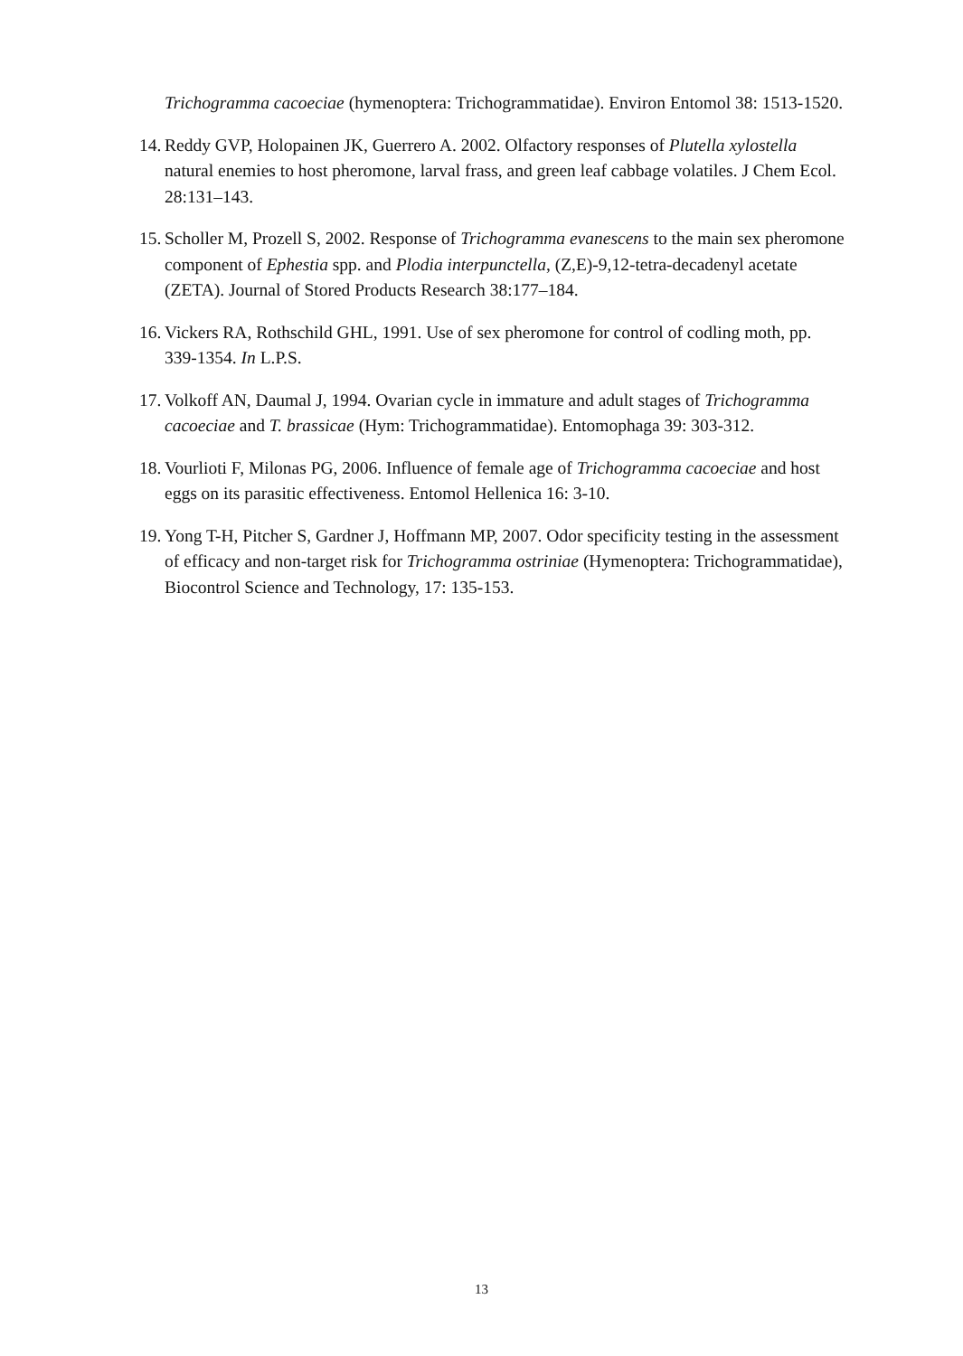Trichogramma cacoeciae (hymenoptera: Trichogrammatidae). Environ Entomol 38: 1513-1520.
14. Reddy GVP, Holopainen JK, Guerrero A. 2002. Olfactory responses of Plutella xylostella natural enemies to host pheromone, larval frass, and green leaf cabbage volatiles. J Chem Ecol. 28:131–143.
15. Scholler M, Prozell S, 2002. Response of Trichogramma evanescens to the main sex pheromone component of Ephestia spp. and Plodia interpunctella, (Z,E)-9,12-tetra-decadenyl acetate (ZETA). Journal of Stored Products Research 38:177–184.
16. Vickers RA, Rothschild GHL, 1991. Use of sex pheromone for control of codling moth, pp. 339-1354. In L.P.S.
17. Volkoff AN, Daumal J, 1994. Ovarian cycle in immature and adult stages of Trichogramma cacoeciae and T. brassicae (Hym: Trichogrammatidae). Entomophaga 39: 303-312.
18. Vourlioti F, Milonas PG, 2006. Influence of female age of Trichogramma cacoeciae and host eggs on its parasitic effectiveness. Entomol Hellenica 16: 3-10.
19. Yong T-H, Pitcher S, Gardner J, Hoffmann MP, 2007. Odor specificity testing in the assessment of efficacy and non-target risk for Trichogramma ostriniae (Hymenoptera: Trichogrammatidae), Biocontrol Science and Technology, 17: 135-153.
13